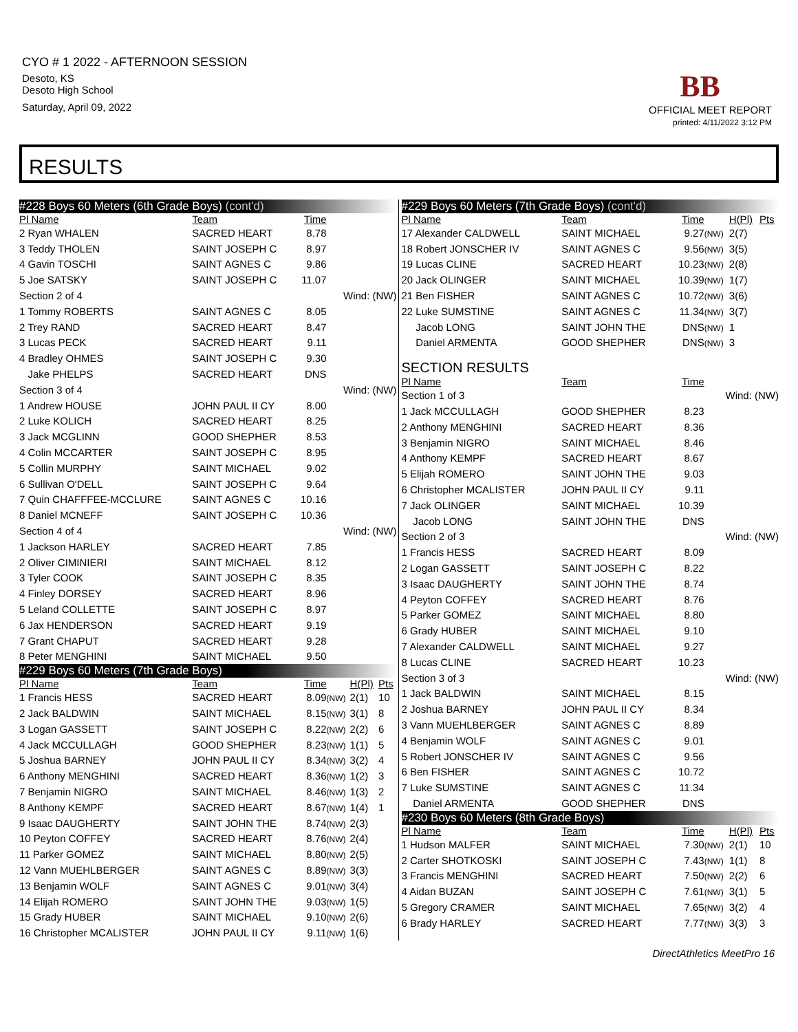CYO # 1 2022 - AFTERNOON SESSION
Desoto, KS
Desoto High School
Saturday, April 09, 2022
BB
OFFICIAL MEET REPORT
printed: 4/11/2022 3:12 PM
RESULTS
| #228 Boys 60 Meters (6th Grade Boys) (cont'd) | | | | | |
| Pl Name | Team | Time | | | |
| 2 Ryan WHALEN | SACRED HEART | 8.78 | | | |
| 3 Teddy THOLEN | SAINT JOSEPH C | 8.97 | | | |
| 4 Gavin TOSCHI | SAINT AGNES C | 9.86 | | | |
| 5 Joe SATSKY | SAINT JOSEPH C | 11.07 | | | |
| Section 2 of 4 | | | Wind: (NW) | | |
| 1 Tommy ROBERTS | SAINT AGNES C | 8.05 | | | |
| 2 Trey RAND | SACRED HEART | 8.47 | | | |
| 3 Lucas PECK | SACRED HEART | 9.11 | | | |
| 4 Bradley OHMES | SAINT JOSEPH C | 9.30 | | | |
| Jake PHELPS | SACRED HEART | DNS | | | |
| Section 3 of 4 | | | Wind: (NW) | | |
| 1 Andrew HOUSE | JOHN PAUL II CY | 8.00 | | | |
| 2 Luke KOLICH | SACRED HEART | 8.25 | | | |
| 3 Jack MCGLINN | GOOD SHEPHER | 8.53 | | | |
| 4 Colin MCCARTER | SAINT JOSEPH C | 8.95 | | | |
| 5 Collin MURPHY | SAINT MICHAEL | 9.02 | | | |
| 6 Sullivan O'DELL | SAINT JOSEPH C | 9.64 | | | |
| 7 Quin CHAFFFEE-MCCLURE | SAINT AGNES C | 10.16 | | | |
| 8 Daniel MCNEFF | SAINT JOSEPH C | 10.36 | | | |
| Section 4 of 4 | | | Wind: (NW) | | |
| 1 Jackson HARLEY | SACRED HEART | 7.85 | | | |
| 2 Oliver CIMINIERI | SAINT MICHAEL | 8.12 | | | |
| 3 Tyler COOK | SAINT JOSEPH C | 8.35 | | | |
| 4 Finley DORSEY | SACRED HEART | 8.96 | | | |
| 5 Leland COLLETTE | SAINT JOSEPH C | 8.97 | | | |
| 6 Jax HENDERSON | SACRED HEART | 9.19 | | | |
| 7 Grant CHAPUT | SACRED HEART | 9.28 | | | |
| 8 Peter MENGHINI | SAINT MICHAEL | 9.50 | | | |
| #229 Boys 60 Meters (7th Grade Boys) | | | | | |
| Pl Name | Team | Time | | H(Pl) | Pts |
| 1 Francis HESS | SACRED HEART | 8.09 | (NW) | 2(1) | 10 |
| 2 Jack BALDWIN | SAINT MICHAEL | 8.15 | (NW) | 3(1) | 8 |
| 3 Logan GASSETT | SAINT JOSEPH C | 8.22 | (NW) | 2(2) | 6 |
| 4 Jack MCCULLAGH | GOOD SHEPHER | 8.23 | (NW) | 1(1) | 5 |
| 5 Joshua BARNEY | JOHN PAUL II CY | 8.34 | (NW) | 3(2) | 4 |
| 6 Anthony MENGHINI | SACRED HEART | 8.36 | (NW) | 1(2) | 3 |
| 7 Benjamin NIGRO | SAINT MICHAEL | 8.46 | (NW) | 1(3) | 2 |
| 8 Anthony KEMPF | SACRED HEART | 8.67 | (NW) | 1(4) | 1 |
| 9 Isaac DAUGHERTY | SAINT JOHN THE | 8.74 | (NW) | 2(3) | |
| 10 Peyton COFFEY | SACRED HEART | 8.76 | (NW) | 2(4) | |
| 11 Parker GOMEZ | SAINT MICHAEL | 8.80 | (NW) | 2(5) | |
| 12 Vann MUEHLBERGER | SAINT AGNES C | 8.89 | (NW) | 3(3) | |
| 13 Benjamin WOLF | SAINT AGNES C | 9.01 | (NW) | 3(4) | |
| 14 Elijah ROMERO | SAINT JOHN THE | 9.03 | (NW) | 1(5) | |
| 15 Grady HUBER | SAINT MICHAEL | 9.10 | (NW) | 2(6) | |
| 16 Christopher MCALISTER | JOHN PAUL II CY | 9.11 | (NW) | 1(6) | |
| #229 Boys 60 Meters (7th Grade Boys) (cont'd) | | | | | |
| Pl Name | Team | Time | | H(Pl) | Pts |
| 17 Alexander CALDWELL | SAINT MICHAEL | 9.27 | (NW) | 2(7) | |
| 18 Robert JONSCHER IV | SAINT AGNES C | 9.56 | (NW) | 3(5) | |
| 19 Lucas CLINE | SACRED HEART | 10.23 | (NW) | 2(8) | |
| 20 Jack OLINGER | SAINT MICHAEL | 10.39 | (NW) | 1(7) | |
| 21 Ben FISHER | SAINT AGNES C | 10.72 | (NW) | 3(6) | |
| 22 Luke SUMSTINE | SAINT AGNES C | 11.34 | (NW) | 3(7) | |
| Jacob LONG | SAINT JOHN THE | DNS | (NW) | 1 | |
| Daniel ARMENTA | GOOD SHEPHER | DNS | (NW) | 3 | |
| SECTION RESULTS | | | | | |
| Pl Name | Team | Time | | | |
| Section 1 of 3 | | | Wind: (NW) | | |
| 1 Jack MCCULLAGH | GOOD SHEPHER | 8.23 | | | |
| 2 Anthony MENGHINI | SACRED HEART | 8.36 | | | |
| 3 Benjamin NIGRO | SAINT MICHAEL | 8.46 | | | |
| 4 Anthony KEMPF | SACRED HEART | 8.67 | | | |
| 5 Elijah ROMERO | SAINT JOHN THE | 9.03 | | | |
| 6 Christopher MCALISTER | JOHN PAUL II CY | 9.11 | | | |
| 7 Jack OLINGER | SAINT MICHAEL | 10.39 | | | |
| Jacob LONG | SAINT JOHN THE | DNS | | | |
| Section 2 of 3 | | | Wind: (NW) | | |
| 1 Francis HESS | SACRED HEART | 8.09 | | | |
| 2 Logan GASSETT | SAINT JOSEPH C | 8.22 | | | |
| 3 Isaac DAUGHERTY | SAINT JOHN THE | 8.74 | | | |
| 4 Peyton COFFEY | SACRED HEART | 8.76 | | | |
| 5 Parker GOMEZ | SAINT MICHAEL | 8.80 | | | |
| 6 Grady HUBER | SAINT MICHAEL | 9.10 | | | |
| 7 Alexander CALDWELL | SAINT MICHAEL | 9.27 | | | |
| 8 Lucas CLINE | SACRED HEART | 10.23 | | | |
| Section 3 of 3 | | | Wind: (NW) | | |
| 1 Jack BALDWIN | SAINT MICHAEL | 8.15 | | | |
| 2 Joshua BARNEY | JOHN PAUL II CY | 8.34 | | | |
| 3 Vann MUEHLBERGER | SAINT AGNES C | 8.89 | | | |
| 4 Benjamin WOLF | SAINT AGNES C | 9.01 | | | |
| 5 Robert JONSCHER IV | SAINT AGNES C | 9.56 | | | |
| 6 Ben FISHER | SAINT AGNES C | 10.72 | | | |
| 7 Luke SUMSTINE | SAINT AGNES C | 11.34 | | | |
| Daniel ARMENTA | GOOD SHEPHER | DNS | | | |
| #230 Boys 60 Meters (8th Grade Boys) | | | | | |
| Pl Name | Team | Time | | H(Pl) | Pts |
| 1 Hudson MALFER | SAINT MICHAEL | 7.30 | (NW) | 2(1) | 10 |
| 2 Carter SHOTKOSKI | SAINT JOSEPH C | 7.43 | (NW) | 1(1) | 8 |
| 3 Francis MENGHINI | SACRED HEART | 7.50 | (NW) | 2(2) | 6 |
| 4 Aidan BUZAN | SAINT JOSEPH C | 7.61 | (NW) | 3(1) | 5 |
| 5 Gregory CRAMER | SAINT MICHAEL | 7.65 | (NW) | 3(2) | 4 |
| 6 Brady HARLEY | SACRED HEART | 7.77 | (NW) | 3(3) | 3 |
DirectAthletics MeetPro 16